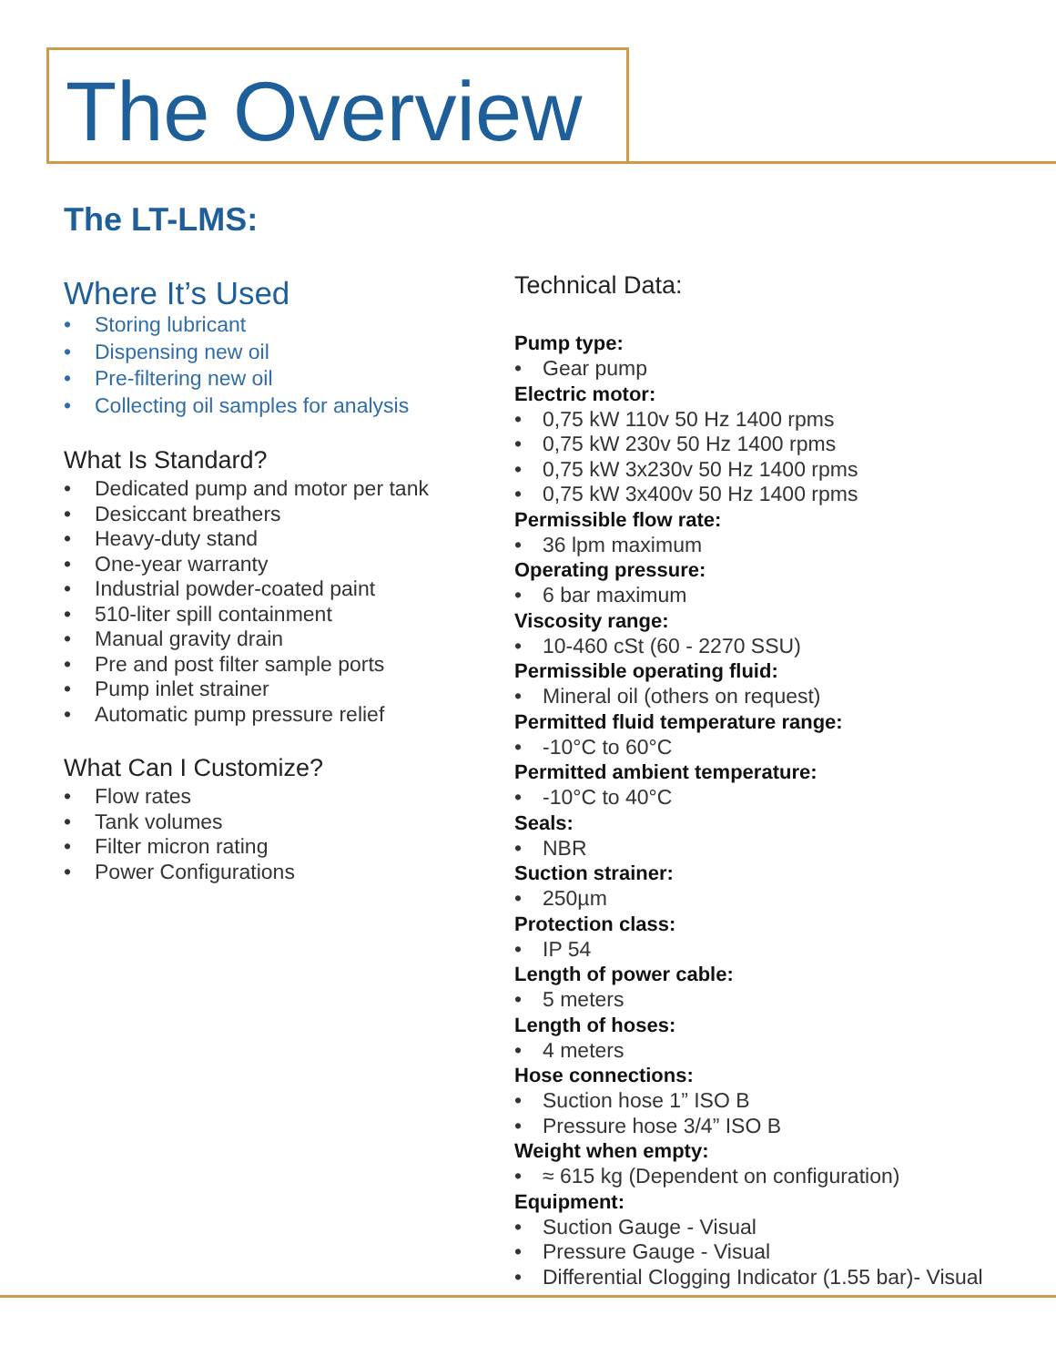The Overview
The LT-LMS:
Where It’s Used
• Storing lubricant
• Dispensing new oil
• Pre-filtering new oil
• Collecting oil samples for analysis
What Is Standard?
• Dedicated pump and motor per tank
• Desiccant breathers
• Heavy-duty stand
• One-year warranty
• Industrial powder-coated paint
• 510-liter spill containment
• Manual gravity drain
• Pre and post filter sample ports
• Pump inlet strainer
• Automatic pump pressure relief
What Can I Customize?
• Flow rates
• Tank volumes
• Filter micron rating
• Power Configurations
Technical Data:
Pump type:
• Gear pump
Electric motor:
• 0,75 kW 110v 50 Hz 1400 rpms
• 0,75 kW 230v 50 Hz 1400 rpms
• 0,75 kW 3x230v 50 Hz 1400 rpms
• 0,75 kW 3x400v 50 Hz 1400 rpms
Permissible flow rate:
• 36 lpm maximum
Operating pressure:
• 6 bar maximum
Viscosity range:
• 10-460 cSt (60 - 2270 SSU)
Permissible operating fluid:
• Mineral oil (others on request)
Permitted fluid temperature range:
• -10°C to 60°C
Permitted ambient temperature:
• -10°C to 40°C
Seals:
• NBR
Suction strainer:
• 250µm
Protection class:
• IP 54
Length of power cable:
• 5 meters
Length of hoses:
• 4 meters
Hose connections:
• Suction hose 1” ISO B
• Pressure hose 3/4” ISO B
Weight when empty:
• ≈ 615 kg (Dependent on configuration)
Equipment:
• Suction Gauge - Visual
• Pressure Gauge - Visual
• Differential Clogging Indicator (1.55 bar)- Visual